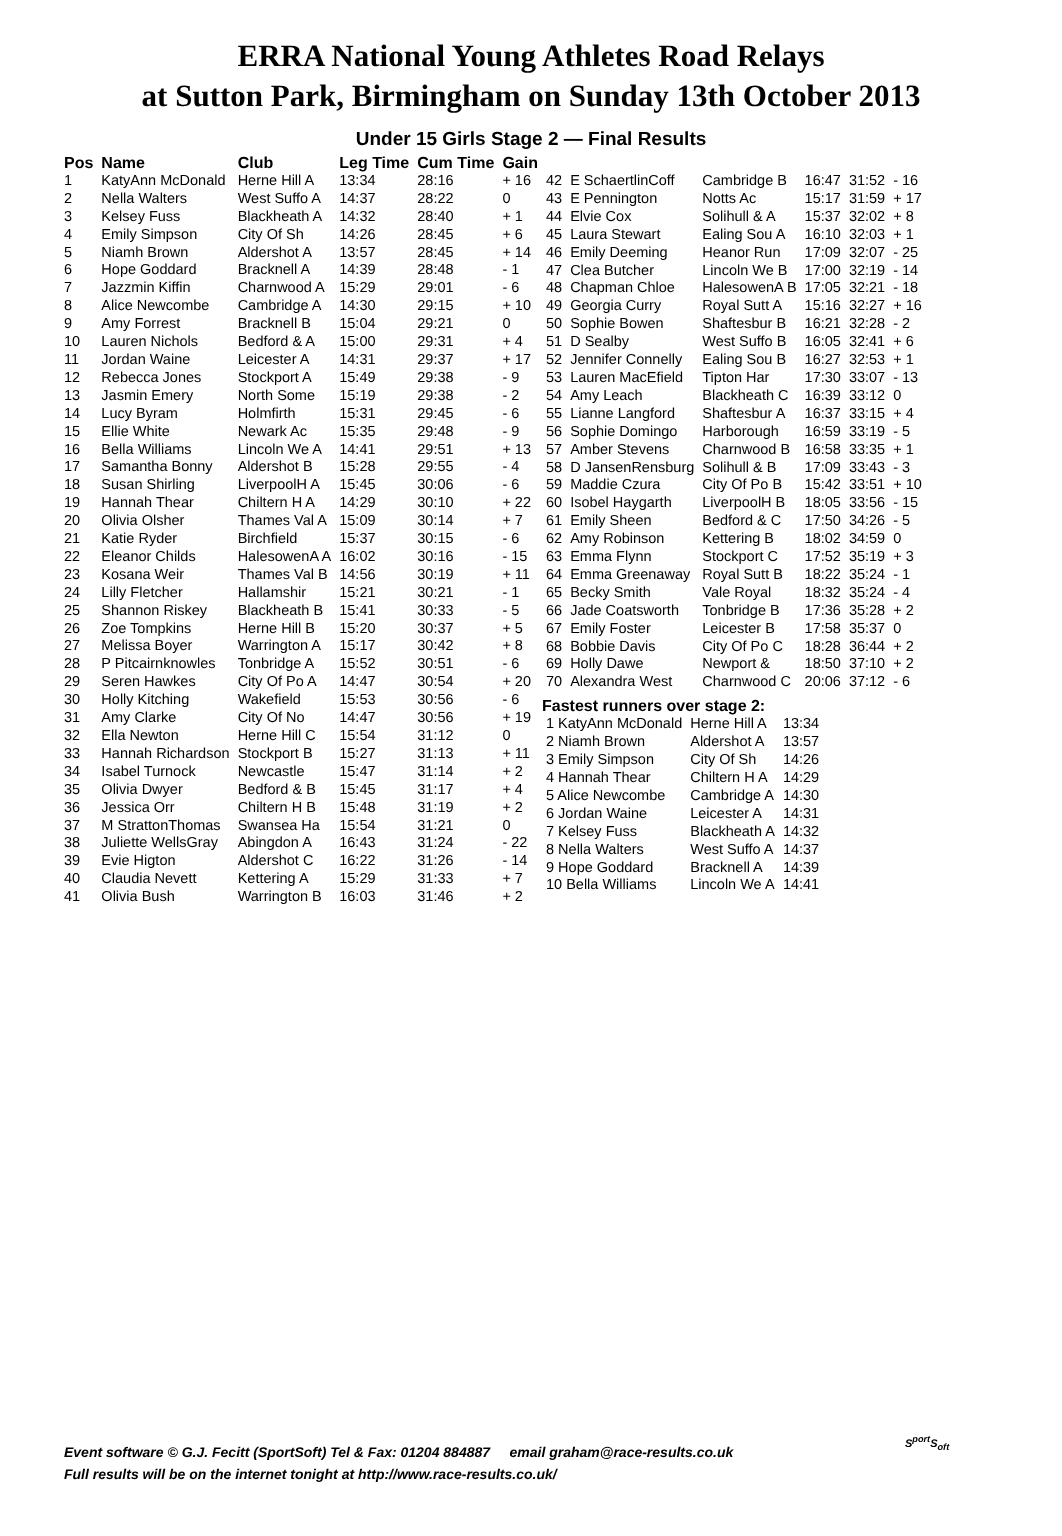ERRA National Young Athletes Road Relays
at Sutton Park, Birmingham on Sunday 13th October 2013
Under 15 Girls Stage 2 — Final Results
| Pos | Name | Club | Leg Time | Cum Time | Gain |
| --- | --- | --- | --- | --- | --- |
| 1 | KatyAnn McDonald | Herne Hill A | 13:34 | 28:16 | + 16 |
| 2 | Nella Walters | West Suffo A | 14:37 | 28:22 | 0 |
| 3 | Kelsey Fuss | Blackheath A | 14:32 | 28:40 | + 1 |
| 4 | Emily Simpson | City Of Sh | 14:26 | 28:45 | + 6 |
| 5 | Niamh Brown | Aldershot A | 13:57 | 28:45 | + 14 |
| 6 | Hope Goddard | Bracknell A | 14:39 | 28:48 | - 1 |
| 7 | Jazzmin Kiffin | Charnwood A | 15:29 | 29:01 | - 6 |
| 8 | Alice Newcombe | Cambridge A | 14:30 | 29:15 | + 10 |
| 9 | Amy Forrest | Bracknell B | 15:04 | 29:21 | 0 |
| 10 | Lauren Nichols | Bedford & A | 15:00 | 29:31 | + 4 |
| 11 | Jordan Waine | Leicester A | 14:31 | 29:37 | + 17 |
| 12 | Rebecca Jones | Stockport A | 15:49 | 29:38 | - 9 |
| 13 | Jasmin Emery | North Some | 15:19 | 29:38 | - 2 |
| 14 | Lucy Byram | Holmfirth | 15:31 | 29:45 | - 6 |
| 15 | Ellie White | Newark Ac | 15:35 | 29:48 | - 9 |
| 16 | Bella Williams | Lincoln We A | 14:41 | 29:51 | + 13 |
| 17 | Samantha Bonny | Aldershot B | 15:28 | 29:55 | - 4 |
| 18 | Susan Shirling | LiverpoolH A | 15:45 | 30:06 | - 6 |
| 19 | Hannah Thear | Chiltern H A | 14:29 | 30:10 | + 22 |
| 20 | Olivia Olsher | Thames Val A | 15:09 | 30:14 | + 7 |
| 21 | Katie Ryder | Birchfield | 15:37 | 30:15 | - 6 |
| 22 | Eleanor Childs | HalesowenA A | 16:02 | 30:16 | - 15 |
| 23 | Kosana Weir | Thames Val B | 14:56 | 30:19 | + 11 |
| 24 | Lilly Fletcher | Hallamshir | 15:21 | 30:21 | - 1 |
| 25 | Shannon Riskey | Blackheath B | 15:41 | 30:33 | - 5 |
| 26 | Zoe Tompkins | Herne Hill B | 15:20 | 30:37 | + 5 |
| 27 | Melissa Boyer | Warrington A | 15:17 | 30:42 | + 8 |
| 28 | P Pitcairnknowles | Tonbridge A | 15:52 | 30:51 | - 6 |
| 29 | Seren Hawkes | City Of Po A | 14:47 | 30:54 | + 20 |
| 30 | Holly Kitching | Wakefield | 15:53 | 30:56 | - 6 |
| 31 | Amy Clarke | City Of No | 14:47 | 30:56 | + 19 |
| 32 | Ella Newton | Herne Hill C | 15:54 | 31:12 | 0 |
| 33 | Hannah Richardson | Stockport B | 15:27 | 31:13 | + 11 |
| 34 | Isabel Turnock | Newcastle | 15:47 | 31:14 | + 2 |
| 35 | Olivia Dwyer | Bedford & B | 15:45 | 31:17 | + 4 |
| 36 | Jessica Orr | Chiltern H B | 15:48 | 31:19 | + 2 |
| 37 | M StrattonThomas | Swansea Ha | 15:54 | 31:21 | 0 |
| 38 | Juliette WellsGray | Abingdon A | 16:43 | 31:24 | - 22 |
| 39 | Evie Higton | Aldershot C | 16:22 | 31:26 | - 14 |
| 40 | Claudia Nevett | Kettering A | 15:29 | 31:33 | + 7 |
| 41 | Olivia Bush | Warrington B | 16:03 | 31:46 | + 2 |
| 42 | E SchaertlinCoff | Cambridge B | 16:47 | 31:52 | - 16 |
| 43 | E Pennington | Notts Ac | 15:17 | 31:59 | + 17 |
| 44 | Elvie Cox | Solihull & A | 15:37 | 32:02 | + 8 |
| 45 | Laura Stewart | Ealing Sou A | 16:10 | 32:03 | + 1 |
| 46 | Emily Deeming | Heanor Run | 17:09 | 32:07 | - 25 |
| 47 | Clea Butcher | Lincoln We B | 17:00 | 32:19 | - 14 |
| 48 | Chapman Chloe | HalesowenA B | 17:05 | 32:21 | - 18 |
| 49 | Georgia Curry | Royal Sutt A | 15:16 | 32:27 | + 16 |
| 50 | Sophie Bowen | Shaftesbur B | 16:21 | 32:28 | - 2 |
| 51 | D Sealby | West Suffo B | 16:05 | 32:41 | + 6 |
| 52 | Jennifer Connelly | Ealing Sou B | 16:27 | 32:53 | + 1 |
| 53 | Lauren MacEfield | Tipton Har | 17:30 | 33:07 | - 13 |
| 54 | Amy Leach | Blackheath C | 16:39 | 33:12 | 0 |
| 55 | Lianne Langford | Shaftesbur A | 16:37 | 33:15 | + 4 |
| 56 | Sophie Domingo | Harborough | 16:59 | 33:19 | - 5 |
| 57 | Amber Stevens | Charnwood B | 16:58 | 33:35 | + 1 |
| 58 | D JansenRensburg | Solihull & B | 17:09 | 33:43 | - 3 |
| 59 | Maddie Czura | City Of Po B | 15:42 | 33:51 | + 10 |
| 60 | Isobel Haygarth | LiverpoolH B | 18:05 | 33:56 | - 15 |
| 61 | Emily Sheen | Bedford & C | 17:50 | 34:26 | - 5 |
| 62 | Amy Robinson | Kettering B | 18:02 | 34:59 | 0 |
| 63 | Emma Flynn | Stockport C | 17:52 | 35:19 | + 3 |
| 64 | Emma Greenaway | Royal Sutt B | 18:22 | 35:24 | - 1 |
| 65 | Becky Smith | Vale Royal | 18:32 | 35:24 | - 4 |
| 66 | Jade Coatsworth | Tonbridge B | 17:36 | 35:28 | + 2 |
| 67 | Emily Foster | Leicester B | 17:58 | 35:37 | 0 |
| 68 | Bobbie Davis | City Of Po C | 18:28 | 36:44 | + 2 |
| 69 | Holly Dawe | Newport & | 18:50 | 37:10 | + 2 |
| 70 | Alexandra West | Charnwood C | 20:06 | 37:12 | - 6 |
Fastest runners over stage 2:
| 1 KatyAnn McDonald | Herne Hill A | 13:34 |
| 2 Niamh Brown | Aldershot A | 13:57 |
| 3 Emily Simpson | City Of Sh | 14:26 |
| 4 Hannah Thear | Chiltern H A | 14:29 |
| 5 Alice Newcombe | Cambridge A | 14:30 |
| 6 Jordan Waine | Leicester A | 14:31 |
| 7 Kelsey Fuss | Blackheath A | 14:32 |
| 8 Nella Walters | West Suffo A | 14:37 |
| 9 Hope Goddard | Bracknell A | 14:39 |
| 10 Bella Williams | Lincoln We A | 14:41 |
Event software © G.J. Fecitt (SportSoft) Tel & Fax: 01204 884887 email graham@race-results.co.uk
Full results will be on the internet tonight at http://www.race-results.co.uk/
S<sup>port</sup>S<sub>oft</sub>